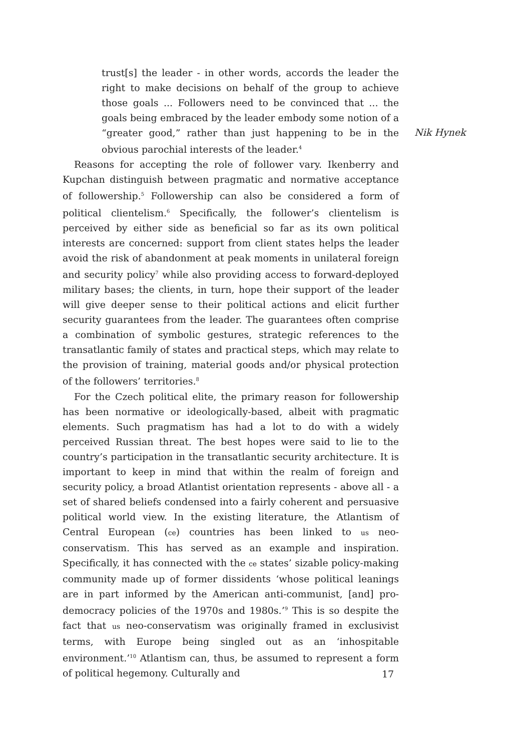trust[s] the leader - in other words, accords the leader the right to make decisions on behalf of the group to achieve those goals ... Followers need to be convinced that ... the goals being embraced by the leader embody some notion of a “greater good,” rather than just happening to be in the obvious parochial interests of the leader.<sup>4</sup>
Reasons for accepting the role of follower vary. Ikenberry and Kupchan distinguish between pragmatic and normative acceptance of followership.<sup>5</sup> Followership can also be considered a form of political clientelism.<sup>6</sup> Specifically, the follower’s clientelism is perceived by either side as beneficial so far as its own political interests are concerned: support from client states helps the leader avoid the risk of abandonment at peak moments in unilateral foreign and security policy<sup>7</sup> while also providing access to forward-deployed military bases; the clients, in turn, hope their support of the leader will give deeper sense to their political actions and elicit further security guarantees from the leader. The guarantees often comprise a combination of symbolic gestures, strategic references to the transatlantic family of states and practical steps, which may relate to the provision of training, material goods and/or physical protection of the followers’ territories.<sup>8</sup>
For the Czech political elite, the primary reason for followership has been normative or ideologically-based, albeit with pragmatic elements. Such pragmatism has had a lot to do with a widely perceived Russian threat. The best hopes were said to lie to the country’s participation in the transatlantic security architecture. It is important to keep in mind that within the realm of foreign and security policy, a broad Atlantist orientation represents - above all - a set of shared beliefs condensed into a fairly coherent and persuasive political world view. In the existing literature, the Atlantism of Central European (ce) countries has been linked to us neo-conservatism. This has served as an example and inspiration. Specifically, it has connected with the ce states’ sizable policy-making community made up of former dissidents ‘whose political leanings are in part informed by the American anti-communist, [and] pro-democracy policies of the 1970s and 1980s.’<sup>9</sup> This is so despite the fact that us neo-conservatism was originally framed in exclusivist terms, with Europe being singled out as an ‘inhospitable environment.’<sup>10</sup> Atlantism can, thus, be assumed to represent a form of political hegemony. Culturally and
Nik Hynek
17